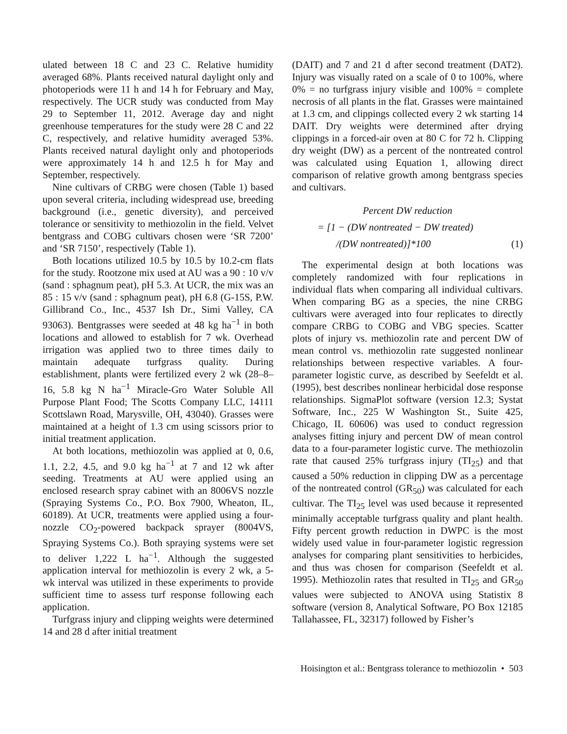ulated between 18 C and 23 C. Relative humidity averaged 68%. Plants received natural daylight only and photoperiods were 11 h and 14 h for February and May, respectively. The UCR study was conducted from May 29 to September 11, 2012. Average day and night greenhouse temperatures for the study were 28 C and 22 C, respectively, and relative humidity averaged 53%. Plants received natural daylight only and photoperiods were approximately 14 h and 12.5 h for May and September, respectively.
Nine cultivars of CRBG were chosen (Table 1) based upon several criteria, including widespread use, breeding background (i.e., genetic diversity), and perceived tolerance or sensitivity to methiozolin in the field. Velvet bentgrass and COBG cultivars chosen were ‘SR 7200’ and ‘SR 7150’, respectively (Table 1).
Both locations utilized 10.5 by 10.5 by 10.2-cm flats for the study. Rootzone mix used at AU was a 90 : 10 v/v (sand : sphagnum peat), pH 5.3. At UCR, the mix was an 85 : 15 v/v (sand : sphagnum peat), pH 6.8 (G-15S, P.W. Gillibrand Co., Inc., 4537 Ish Dr., Simi Valley, CA 93063). Bentgrasses were seeded at 48 kg ha<sup>−1</sup> in both locations and allowed to establish for 7 wk. Overhead irrigation was applied two to three times daily to maintain adequate turfgrass quality. During establishment, plants were fertilized every 2 wk (28–8–16, 5.8 kg N ha<sup>−1</sup> Miracle-Gro Water Soluble All Purpose Plant Food; The Scotts Company LLC, 14111 Scottslawn Road, Marysville, OH, 43040). Grasses were maintained at a height of 1.3 cm using scissors prior to initial treatment application.
At both locations, methiozolin was applied at 0, 0.6, 1.1, 2.2, 4.5, and 9.0 kg ha<sup>−1</sup> at 7 and 12 wk after seeding. Treatments at AU were applied using an enclosed research spray cabinet with an 8006VS nozzle (Spraying Systems Co., P.O. Box 7900, Wheaton, IL, 60189). At UCR, treatments were applied using a four-nozzle CO<sub>2</sub>-powered backpack sprayer (8004VS, Spraying Systems Co.). Both spraying systems were set to deliver 1,222 L ha<sup>−1</sup>. Although the suggested application interval for methiozolin is every 2 wk, a 5-wk interval was utilized in these experiments to provide sufficient time to assess turf response following each application.
Turfgrass injury and clipping weights were determined 14 and 28 d after initial treatment
(DAIT) and 7 and 21 d after second treatment (DAT2). Injury was visually rated on a scale of 0 to 100%, where 0% = no turfgrass injury visible and 100% = complete necrosis of all plants in the flat. Grasses were maintained at 1.3 cm, and clippings collected every 2 wk starting 14 DAIT. Dry weights were determined after drying clippings in a forced-air oven at 80 C for 72 h. Clipping dry weight (DW) as a percent of the nontreated control was calculated using Equation 1, allowing direct comparison of relative growth among bentgrass species and cultivars.
Percent DW reduction
= [1 − (DW nontreated − DW treated)
/(DW nontreated)]*100 (1)
The experimental design at both locations was completely randomized with four replications in individual flats when comparing all individual cultivars. When comparing BG as a species, the nine CRBG cultivars were averaged into four replicates to directly compare CRBG to COBG and VBG species. Scatter plots of injury vs. methiozolin rate and percent DW of mean control vs. methiozolin rate suggested nonlinear relationships between respective variables. A four-parameter logistic curve, as described by Seefeldt et al. (1995), best describes nonlinear herbicidal dose response relationships. SigmaPlot software (version 12.3; Systat Software, Inc., 225 W Washington St., Suite 425, Chicago, IL 60606) was used to conduct regression analyses fitting injury and percent DW of mean control data to a four-parameter logistic curve. The methiozolin rate that caused 25% turfgrass injury (TI<sub>25</sub>) and that caused a 50% reduction in clipping DW as a percentage of the nontreated control (GR<sub>50</sub>) was calculated for each cultivar. The TI<sub>25</sub> level was used because it represented minimally acceptable turfgrass quality and plant health. Fifty percent growth reduction in DWPC is the most widely used value in four-parameter logistic regression analyses for comparing plant sensitivities to herbicides, and thus was chosen for comparison (Seefeldt et al. 1995). Methiozolin rates that resulted in TI<sub>25</sub> and GR<sub>50</sub> values were subjected to ANOVA using Statistix 8 software (version 8, Analytical Software, PO Box 12185 Tallahassee, FL, 32317) followed by Fisher’s
Hoisington et al.: Bentgrass tolerance to methiozolin • 503